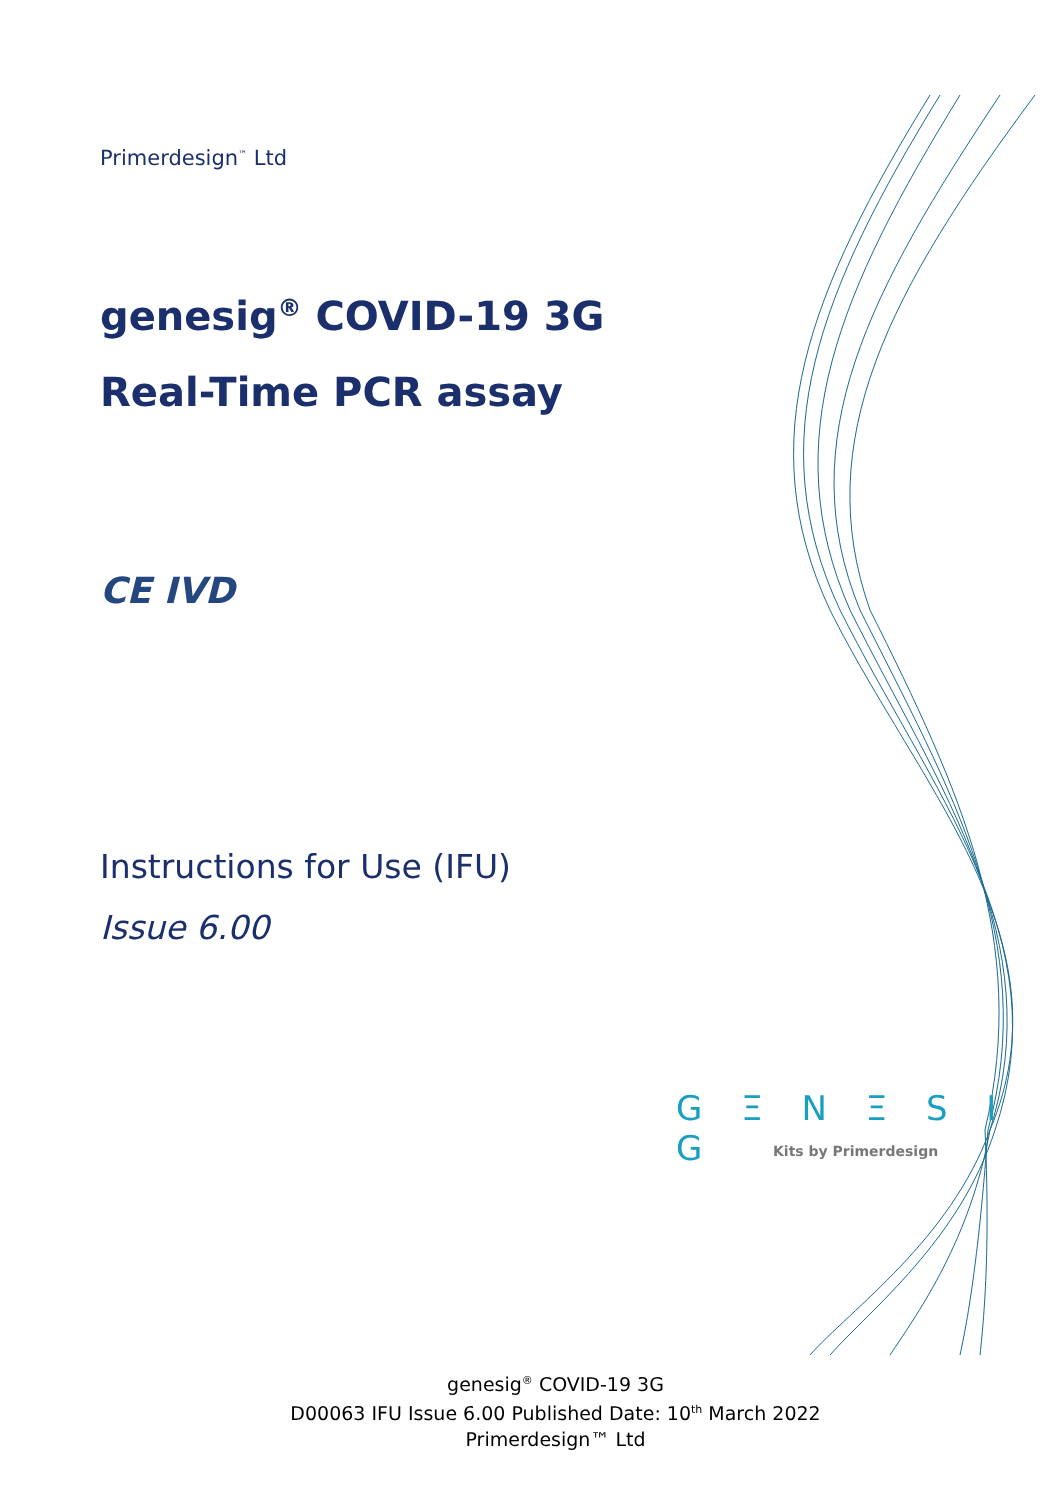Primerdesign<sup>™</sup> Ltd
genesig<sup>®</sup> COVID-19 3G
Real-Time PCR assay
CE IVD
Instructions for Use (IFU)
Issue 6.00
G Ξ N Ξ S I G
Kits by Primerdesign
genesig<sup>®</sup> COVID-19 3G
D00063 IFU Issue 6.00 Published Date: 10<sup>th</sup> March 2022
Primerdesign™ Ltd